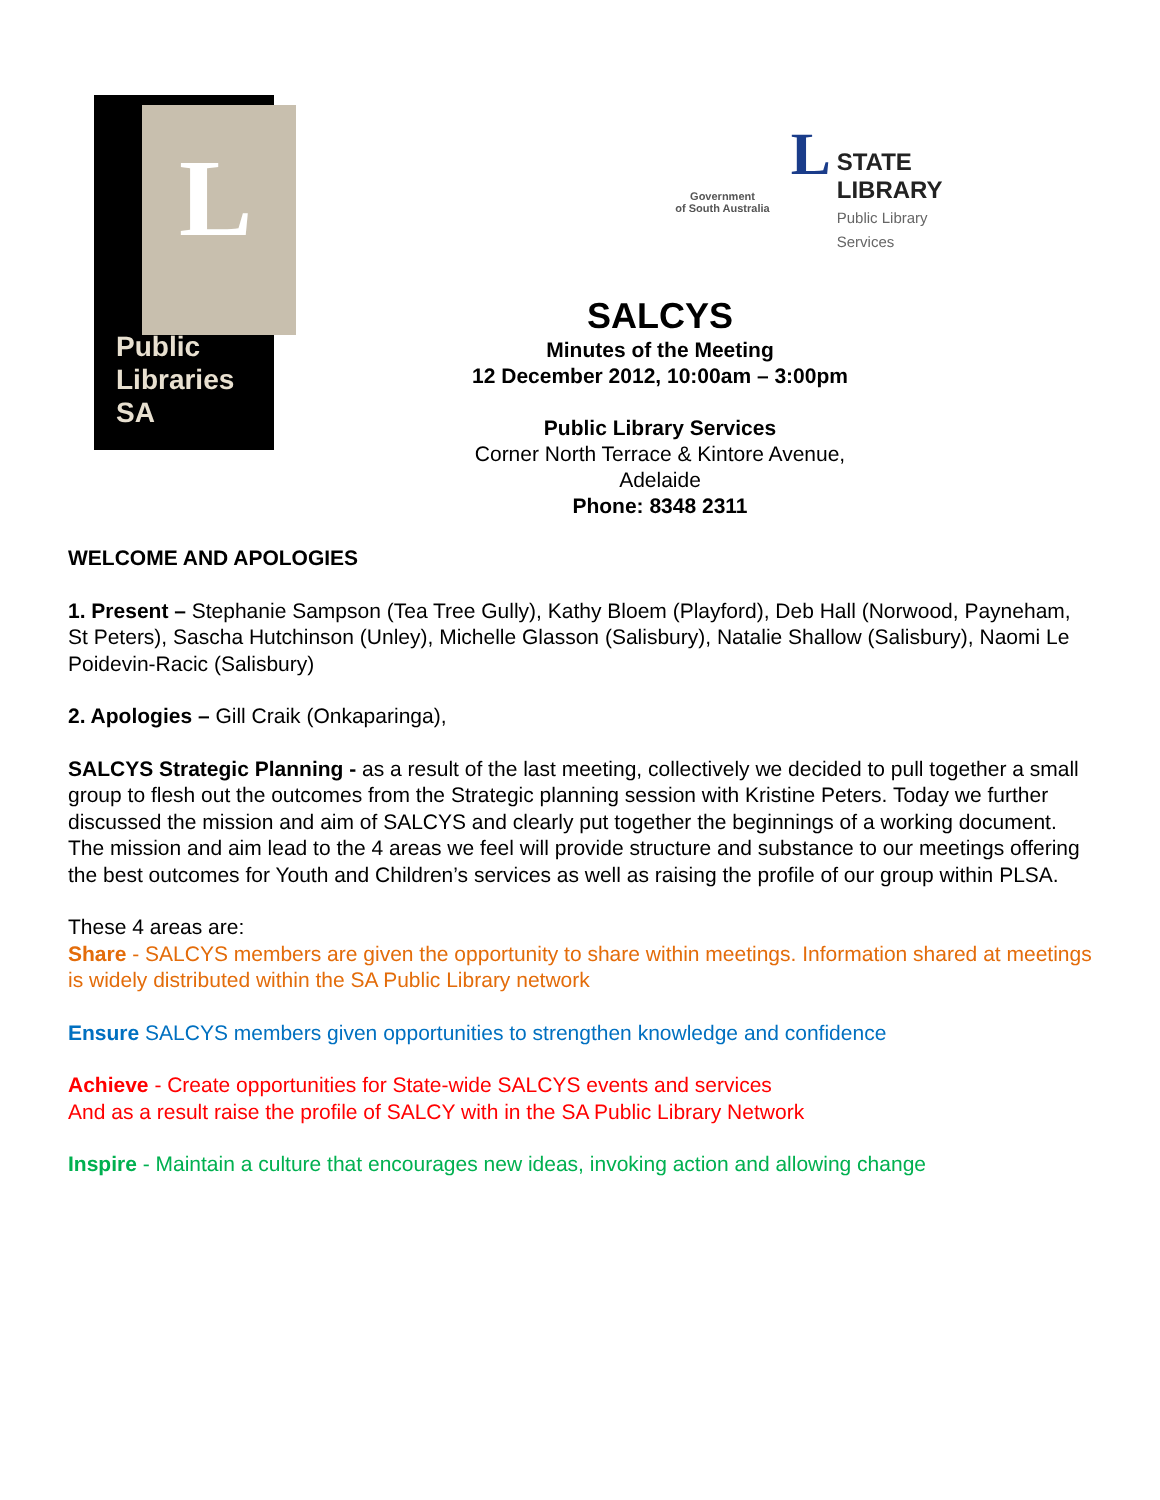L
Public
Libraries
SA
Government
of South Australia
L STATE
LIBRARY
Public Library
Services
SALCYS
Minutes of the Meeting
12 December 2012, 10:00am – 3:00pm
Public Library Services
Corner North Terrace & Kintore Avenue,
Adelaide
Phone: 8348 2311
WELCOME AND APOLOGIES
1. Present – Stephanie Sampson (Tea Tree Gully), Kathy Bloem (Playford), Deb Hall (Norwood, Payneham, St Peters), Sascha Hutchinson (Unley), Michelle Glasson (Salisbury), Natalie Shallow (Salisbury), Naomi Le Poidevin-Racic (Salisbury)
2. Apologies – Gill Craik (Onkaparinga),
SALCYS Strategic Planning - as a result of the last meeting, collectively we decided to pull together a small group to flesh out the outcomes from the Strategic planning session with Kristine Peters. Today we further discussed the mission and aim of SALCYS and clearly put together the beginnings of a working document. The mission and aim lead to the 4 areas we feel will provide structure and substance to our meetings offering the best outcomes for Youth and Children’s services as well as raising the profile of our group within PLSA.
These 4 areas are:
Share - SALCYS members are given the opportunity to share within meetings. Information shared at meetings is widely distributed within the SA Public Library network
Ensure SALCYS members given opportunities to strengthen knowledge and confidence
Achieve - Create opportunities for State-wide SALCYS events and services
And as a result raise the profile of SALCY with in the SA Public Library Network
Inspire - Maintain a culture that encourages new ideas, invoking action and allowing change